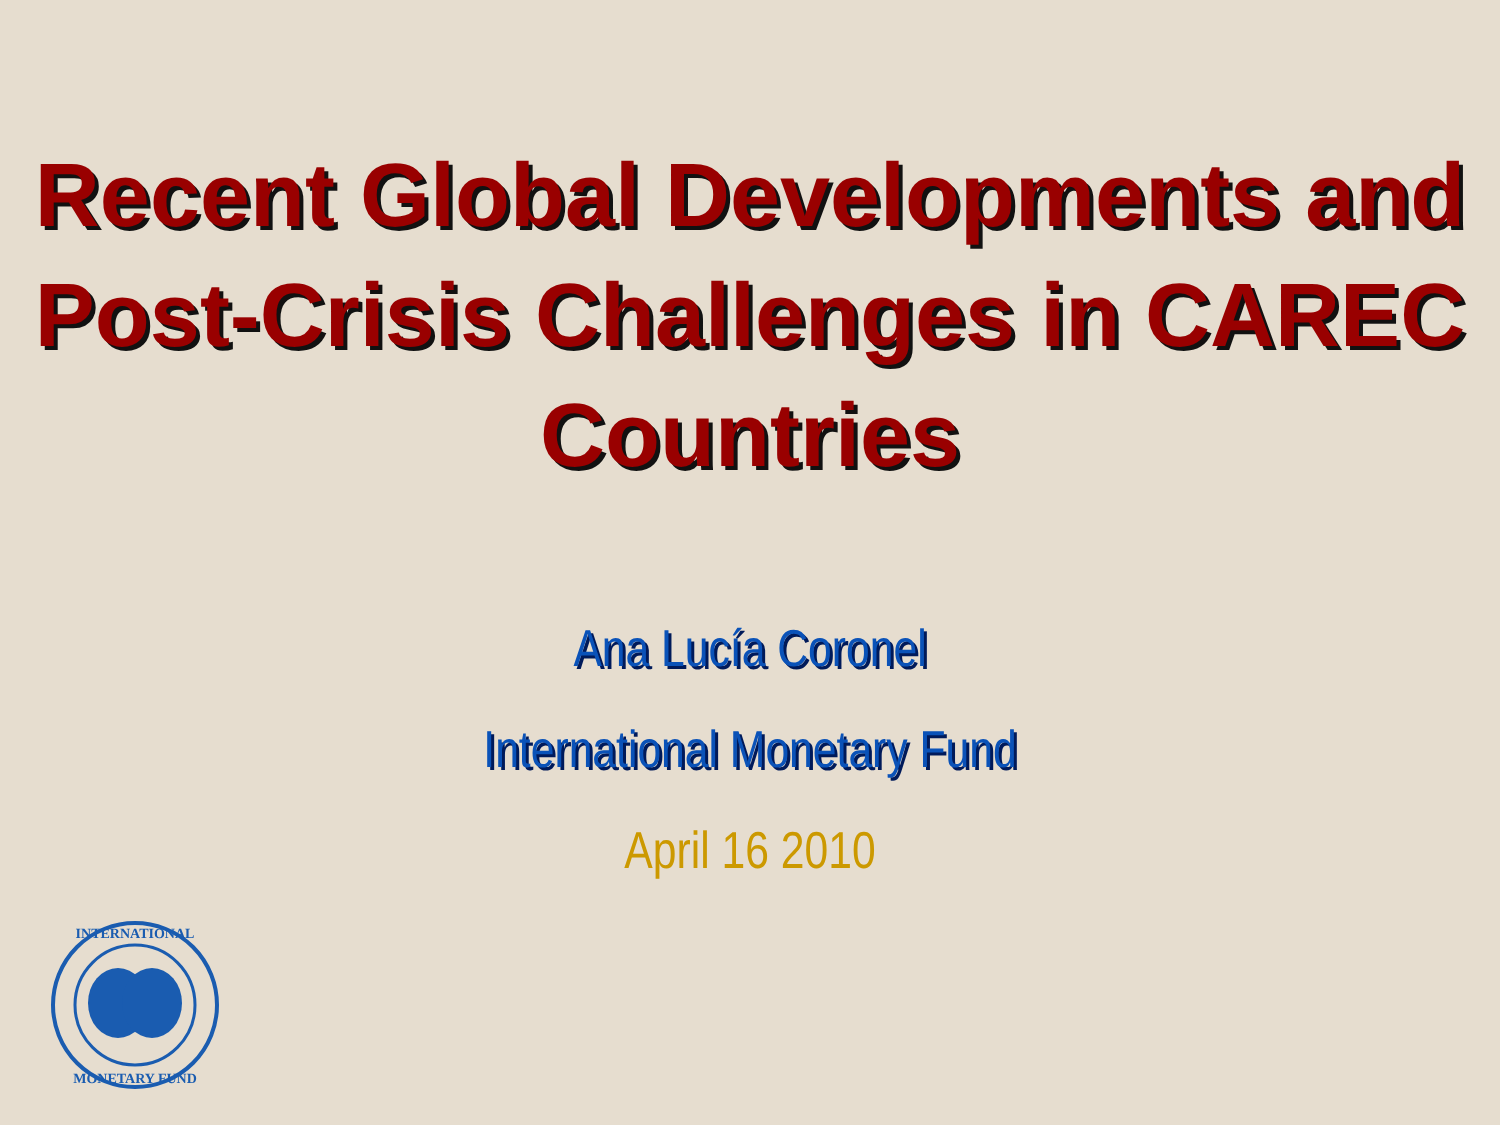Recent Global Developments and Post-Crisis Challenges in CAREC Countries
Ana Lucía Coronel
International Monetary Fund
April 16 2010
INTERNATIONAL
MONETARY FUND